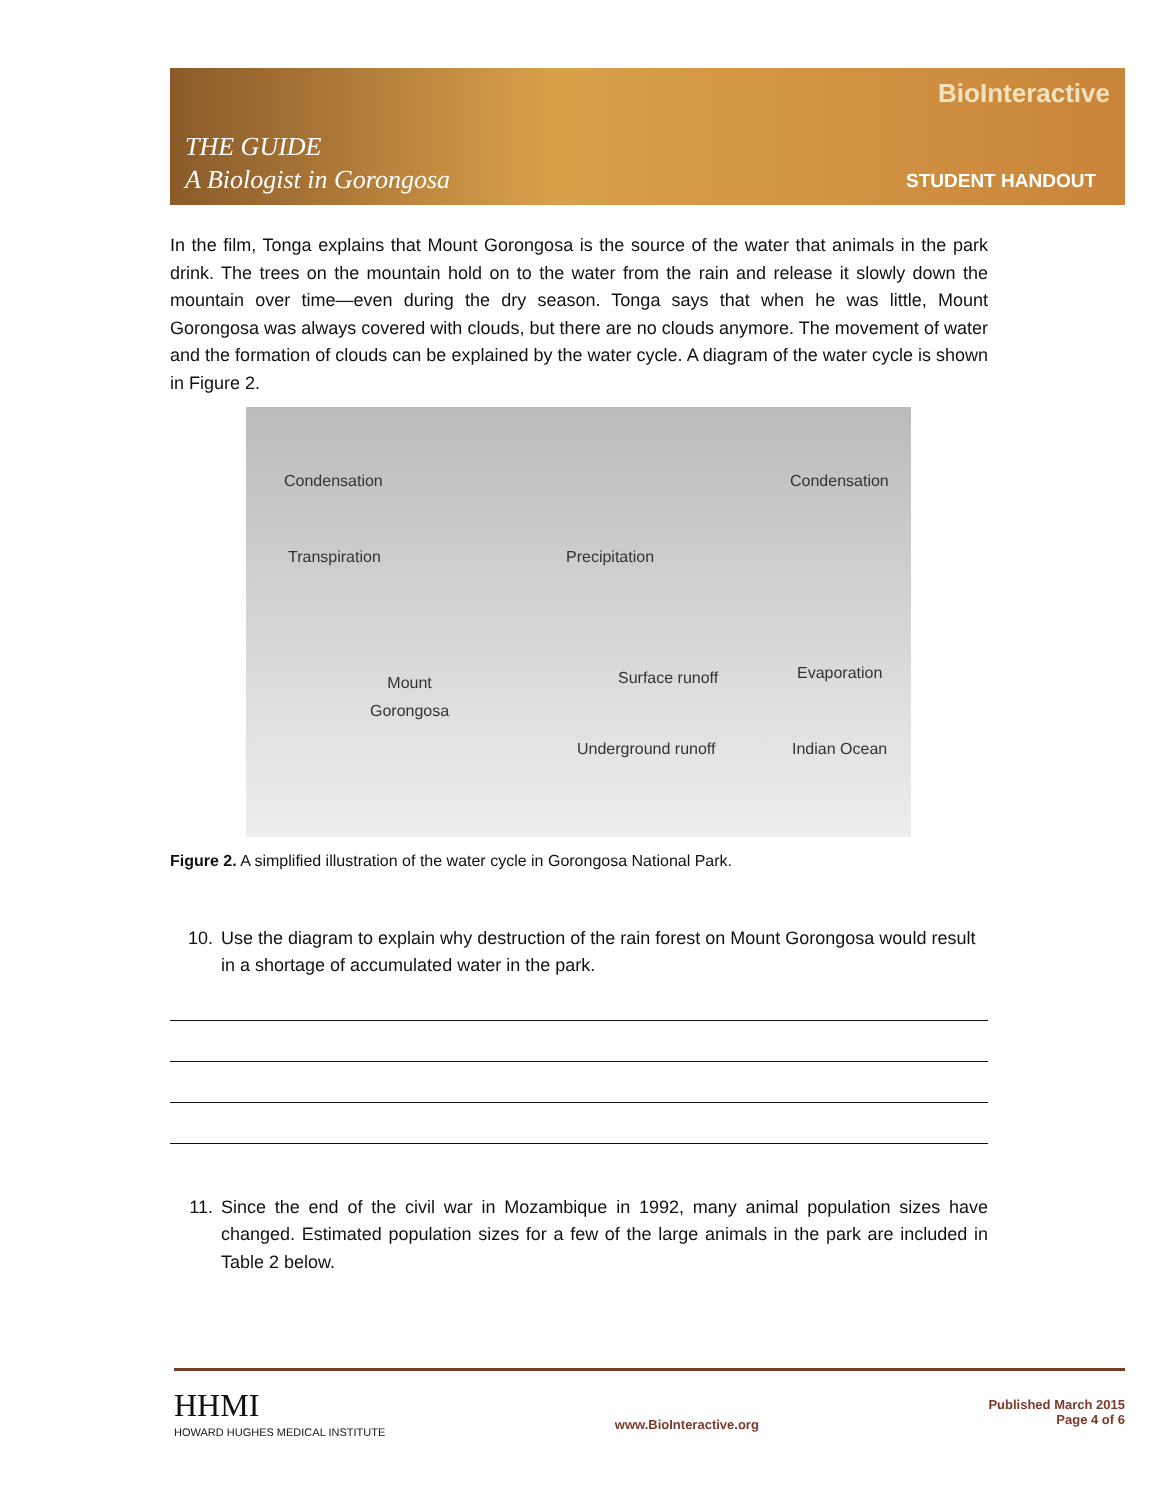THE GUIDE
A Biologist in Gorongosa
BioInteractive
STUDENT HANDOUT
In the film, Tonga explains that Mount Gorongosa is the source of the water that animals in the park drink. The trees on the mountain hold on to the water from the rain and release it slowly down the mountain over time—even during the dry season. Tonga says that when he was little, Mount Gorongosa was always covered with clouds, but there are no clouds anymore. The movement of water and the formation of clouds can be explained by the water cycle. A diagram of the water cycle is shown in Figure 2.
Condensation Condensation
Transpiration Precipitation
Mount
Gorongosa
Surface runoff Evaporation
Underground runoff Indian Ocean
Figure 2. A simplified illustration of the water cycle in Gorongosa National Park.
10. Use the diagram to explain why destruction of the rain forest on Mount Gorongosa would result in a shortage of accumulated water in the park.
11. Since the end of the civil war in Mozambique in 1992, many animal population sizes have changed. Estimated population sizes for a few of the large animals in the park are included in Table 2 below.
HHMI
HOWARD HUGHES MEDICAL INSTITUTE
www.BioInteractive.org
Published March 2015
Page 4 of 6